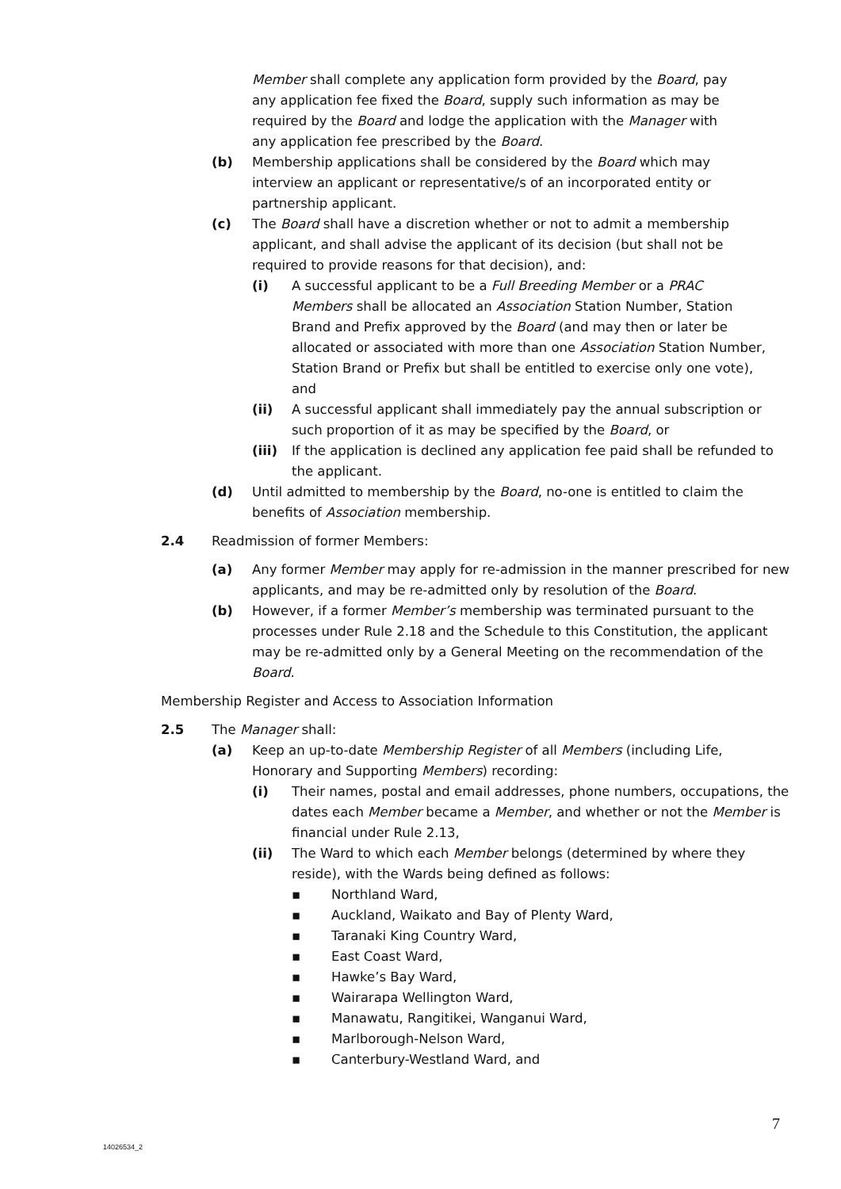Member shall complete any application form provided by the Board, pay any application fee fixed the Board, supply such information as may be required by the Board and lodge the application with the Manager with any application fee prescribed by the Board.
(b) Membership applications shall be considered by the Board which may interview an applicant or representative/s of an incorporated entity or partnership applicant.
(c) The Board shall have a discretion whether or not to admit a membership applicant, and shall advise the applicant of its decision (but shall not be required to provide reasons for that decision), and:
(i) A successful applicant to be a Full Breeding Member or a PRAC Members shall be allocated an Association Station Number, Station Brand and Prefix approved by the Board (and may then or later be allocated or associated with more than one Association Station Number, Station Brand or Prefix but shall be entitled to exercise only one vote), and
(ii) A successful applicant shall immediately pay the annual subscription or such proportion of it as may be specified by the Board, or
(iii) If the application is declined any application fee paid shall be refunded to the applicant.
(d) Until admitted to membership by the Board, no-one is entitled to claim the benefits of Association membership.
2.4 Readmission of former Members:
(a) Any former Member may apply for re-admission in the manner prescribed for new applicants, and may be re-admitted only by resolution of the Board.
(b) However, if a former Member’s membership was terminated pursuant to the processes under Rule 2.18 and the Schedule to this Constitution, the applicant may be re-admitted only by a General Meeting on the recommendation of the Board.
Membership Register and Access to Association Information
2.5 The Manager shall:
(a) Keep an up-to-date Membership Register of all Members (including Life, Honorary and Supporting Members) recording:
(i) Their names, postal and email addresses, phone numbers, occupations, the dates each Member became a Member, and whether or not the Member is financial under Rule 2.13,
(ii) The Ward to which each Member belongs (determined by where they reside), with the Wards being defined as follows:
▪ Northland Ward,
▪ Auckland, Waikato and Bay of Plenty Ward,
▪ Taranaki King Country Ward,
▪ East Coast Ward,
▪ Hawke’s Bay Ward,
▪ Wairarapa Wellington Ward,
▪ Manawatu, Rangitikei, Wanganui Ward,
▪ Marlborough-Nelson Ward,
▪ Canterbury-Westland Ward, and
7
14026534_2